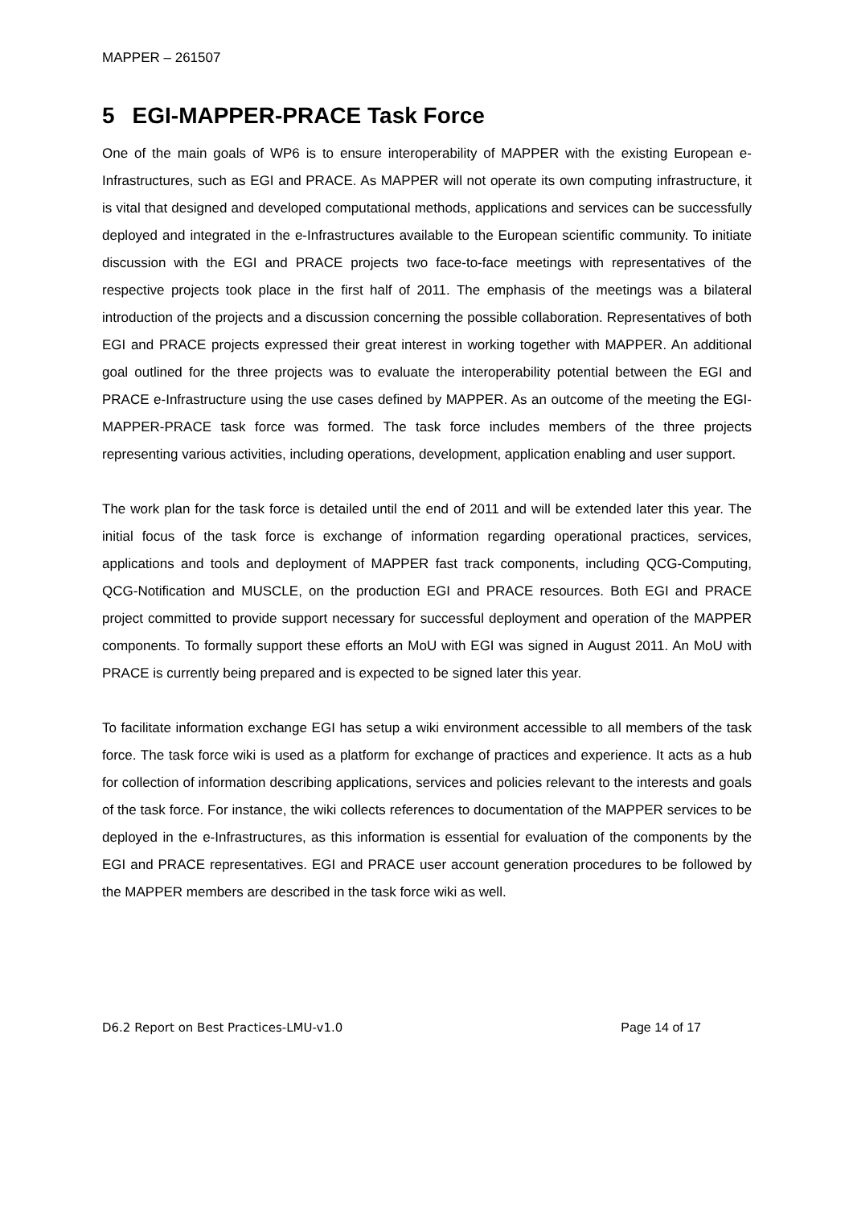MAPPER – 261507
5 EGI-MAPPER-PRACE Task Force
One of the main goals of WP6 is to ensure interoperability of MAPPER with the existing European e-Infrastructures, such as EGI and PRACE. As MAPPER will not operate its own computing infrastructure, it is vital that designed and developed computational methods, applications and services can be successfully deployed and integrated in the e-Infrastructures available to the European scientific community. To initiate discussion with the EGI and PRACE projects two face-to-face meetings with representatives of the respective projects took place in the first half of 2011. The emphasis of the meetings was a bilateral introduction of the projects and a discussion concerning the possible collaboration. Representatives of both EGI and PRACE projects expressed their great interest in working together with MAPPER. An additional goal outlined for the three projects was to evaluate the interoperability potential between the EGI and PRACE e-Infrastructure using the use cases defined by MAPPER. As an outcome of the meeting the EGI-MAPPER-PRACE task force was formed. The task force includes members of the three projects representing various activities, including operations, development, application enabling and user support.
The work plan for the task force is detailed until the end of 2011 and will be extended later this year. The initial focus of the task force is exchange of information regarding operational practices, services, applications and tools and deployment of MAPPER fast track components, including QCG-Computing, QCG-Notification and MUSCLE, on the production EGI and PRACE resources. Both EGI and PRACE project committed to provide support necessary for successful deployment and operation of the MAPPER components. To formally support these efforts an MoU with EGI was signed in August 2011. An MoU with PRACE is currently being prepared and is expected to be signed later this year.
To facilitate information exchange EGI has setup a wiki environment accessible to all members of the task force. The task force wiki is used as a platform for exchange of practices and experience. It acts as a hub for collection of information describing applications, services and policies relevant to the interests and goals of the task force. For instance, the wiki collects references to documentation of the MAPPER services to be deployed in the e-Infrastructures, as this information is essential for evaluation of the components by the EGI and PRACE representatives. EGI and PRACE user account generation procedures to be followed by the MAPPER members are described in the task force wiki as well.
D6.2 Report on Best Practices-LMU-v1.0 Page 14 of 17